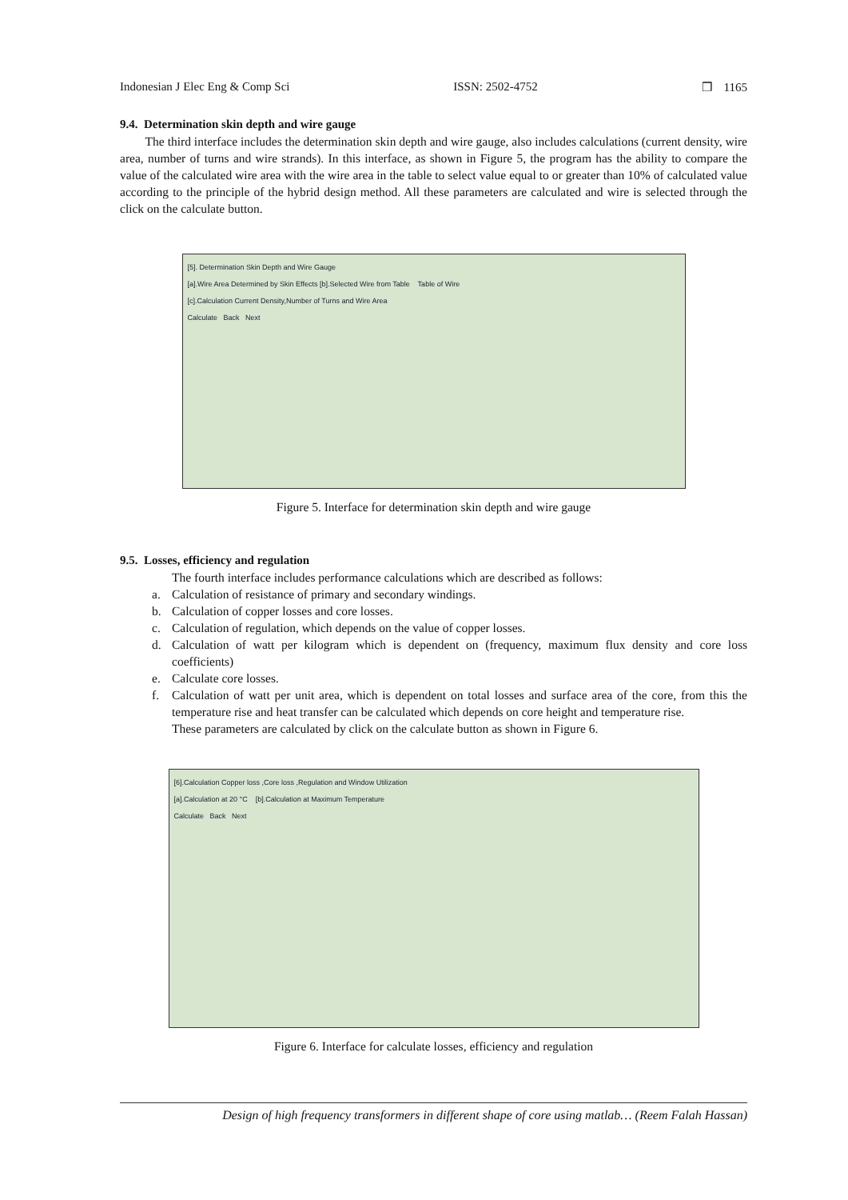Indonesian J Elec Eng & Comp Sci ISSN: 2502-4752 ❒ 1165
9.4. Determination skin depth and wire gauge
The third interface includes the determination skin depth and wire gauge, also includes calculations (current density, wire area, number of turns and wire strands). In this interface, as shown in Figure 5, the program has the ability to compare the value of the calculated wire area with the wire area in the table to select value equal to or greater than 10% of calculated value according to the principle of the hybrid design method. All these parameters are calculated and wire is selected through the click on the calculate button.
[5]. Determination Skin Depth and Wire Gauge
[a].Wire Area Determined by Skin Effects [b].Selected Wire from Table Table of Wire
[c].Calculation Current Density,Number of Turns and Wire Area
Calculate Back Next
Figure 5. Interface for determination skin depth and wire gauge
9.5. Losses, efficiency and regulation
The fourth interface includes performance calculations which are described as follows:
a. Calculation of resistance of primary and secondary windings.
b. Calculation of copper losses and core losses.
c. Calculation of regulation, which depends on the value of copper losses.
d. Calculation of watt per kilogram which is dependent on (frequency, maximum flux density and core loss coefficients)
e. Calculate core losses.
f. Calculation of watt per unit area, which is dependent on total losses and surface area of the core, from this the temperature rise and heat transfer can be calculated which depends on core height and temperature rise.
These parameters are calculated by click on the calculate button as shown in Figure 6.
[6].Calculation Copper loss ,Core loss ,Regulation and Window Utilization
[a].Calculation at 20 °C [b].Calculation at Maximum Temperature
Calculate Back Next
Figure 6. Interface for calculate losses, efficiency and regulation
Design of high frequency transformers in different shape of core using matlab… (Reem Falah Hassan)